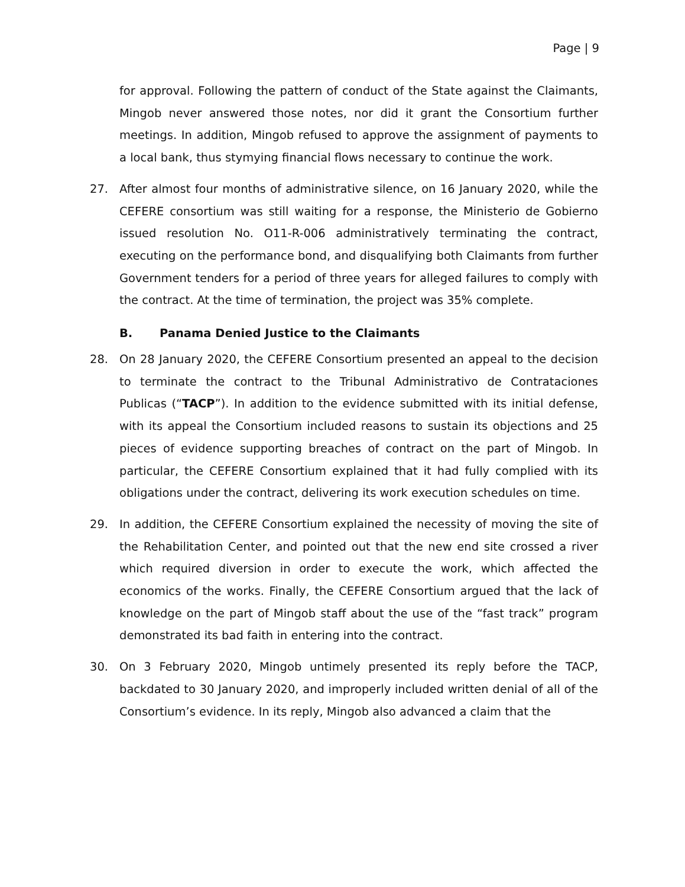Page | 9
for approval. Following the pattern of conduct of the State against the Claimants, Mingob never answered those notes, nor did it grant the Consortium further meetings. In addition, Mingob refused to approve the assignment of payments to a local bank, thus stymying financial flows necessary to continue the work.
27. After almost four months of administrative silence, on 16 January 2020, while the CEFERE consortium was still waiting for a response, the Ministerio de Gobierno issued resolution No. O11-R-006 administratively terminating the contract, executing on the performance bond, and disqualifying both Claimants from further Government tenders for a period of three years for alleged failures to comply with the contract. At the time of termination, the project was 35% complete.
B. Panama Denied Justice to the Claimants
28. On 28 January 2020, the CEFERE Consortium presented an appeal to the decision to terminate the contract to the Tribunal Administrativo de Contrataciones Publicas (“TACP”). In addition to the evidence submitted with its initial defense, with its appeal the Consortium included reasons to sustain its objections and 25 pieces of evidence supporting breaches of contract on the part of Mingob. In particular, the CEFERE Consortium explained that it had fully complied with its obligations under the contract, delivering its work execution schedules on time.
29. In addition, the CEFERE Consortium explained the necessity of moving the site of the Rehabilitation Center, and pointed out that the new end site crossed a river which required diversion in order to execute the work, which affected the economics of the works. Finally, the CEFERE Consortium argued that the lack of knowledge on the part of Mingob staff about the use of the “fast track” program demonstrated its bad faith in entering into the contract.
30. On 3 February 2020, Mingob untimely presented its reply before the TACP, backdated to 30 January 2020, and improperly included written denial of all of the Consortium’s evidence. In its reply, Mingob also advanced a claim that the